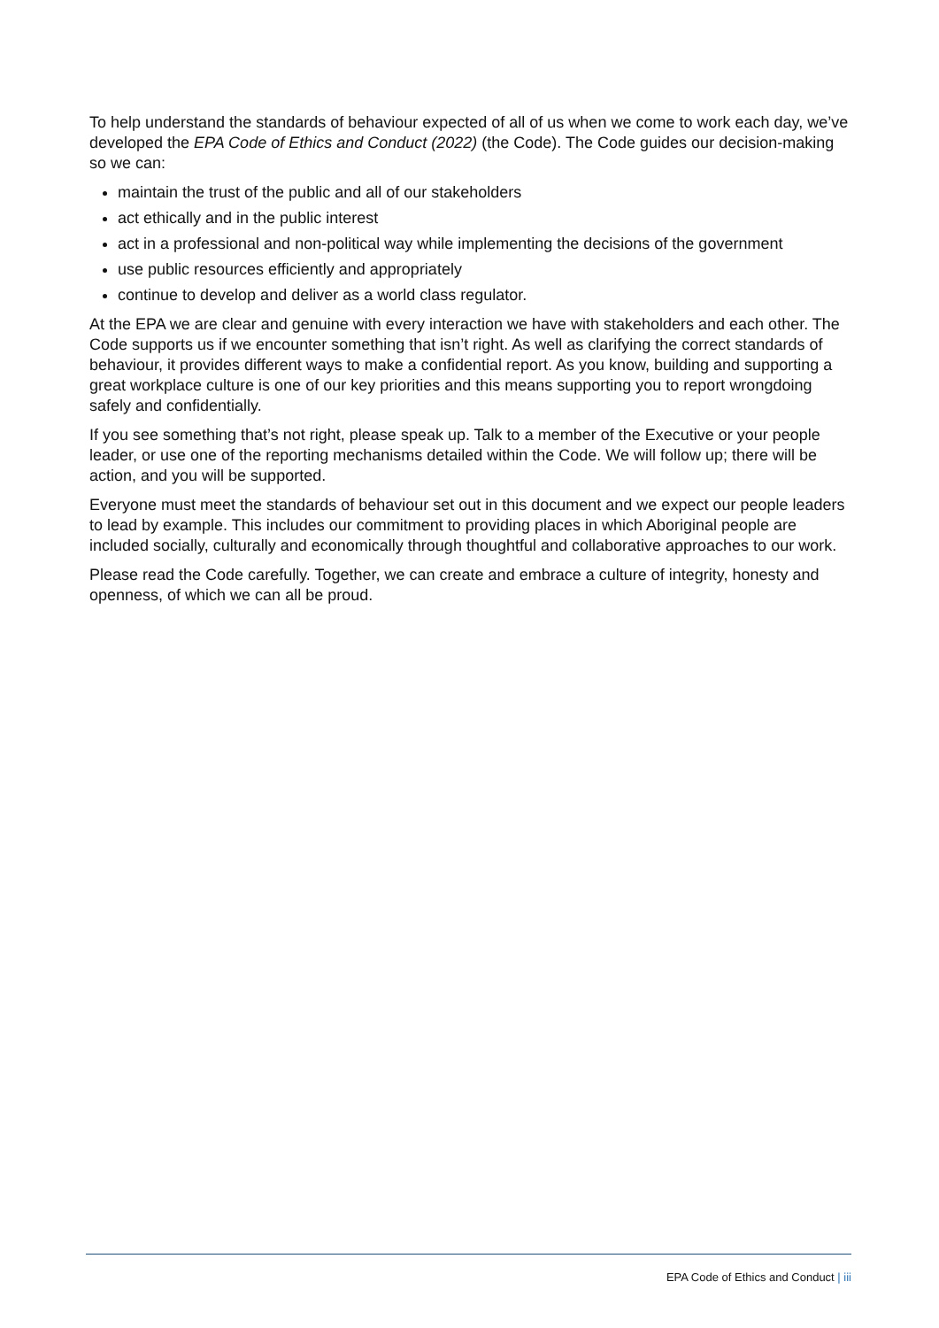To help understand the standards of behaviour expected of all of us when we come to work each day, we’ve developed the EPA Code of Ethics and Conduct (2022) (the Code). The Code guides our decision-making so we can:
maintain the trust of the public and all of our stakeholders
act ethically and in the public interest
act in a professional and non-political way while implementing the decisions of the government
use public resources efficiently and appropriately
continue to develop and deliver as a world class regulator.
At the EPA we are clear and genuine with every interaction we have with stakeholders and each other. The Code supports us if we encounter something that isn’t right. As well as clarifying the correct standards of behaviour, it provides different ways to make a confidential report. As you know, building and supporting a great workplace culture is one of our key priorities and this means supporting you to report wrongdoing safely and confidentially.
If you see something that’s not right, please speak up. Talk to a member of the Executive or your people leader, or use one of the reporting mechanisms detailed within the Code. We will follow up; there will be action, and you will be supported.
Everyone must meet the standards of behaviour set out in this document and we expect our people leaders to lead by example. This includes our commitment to providing places in which Aboriginal people are included socially, culturally and economically through thoughtful and collaborative approaches to our work.
Please read the Code carefully. Together, we can create and embrace a culture of integrity, honesty and openness, of which we can all be proud.
EPA Code of Ethics and Conduct | iii